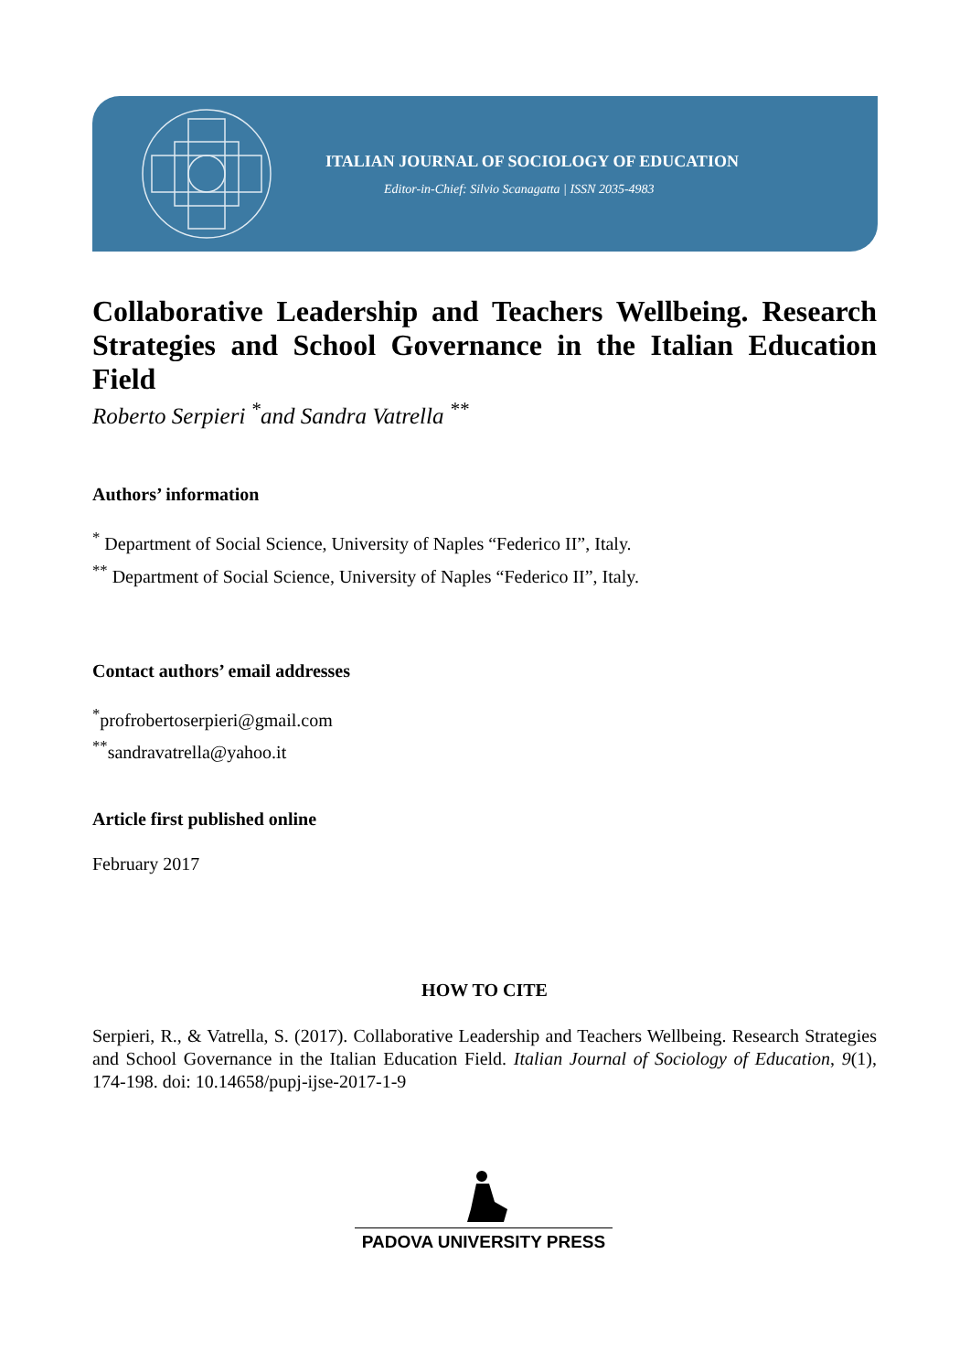ITALIAN JOURNAL OF SOCIOLOGY OF EDUCATION
Editor-in-Chief: Silvio Scanagatta | ISSN 2035-4983
Collaborative Leadership and Teachers Wellbeing. Research Strategies and School Governance in the Italian Education Field
Roberto Serpieri <sup>*</sup>and Sandra Vatrella <sup>**</sup>
Authors’ information
<sup>*</sup> Department of Social Science, University of Naples “Federico II”, Italy.
<sup>**</sup> Department of Social Science, University of Naples “Federico II”, Italy.
Contact authors’ email addresses
<sup>*</sup> profrobertoserpieri@gmail.com
<sup>**</sup> sandravatrella@yahoo.it
Article first published online
February 2017
HOW TO CITE
Serpieri, R., & Vatrella, S. (2017). Collaborative Leadership and Teachers Wellbeing. Research Strategies and School Governance in the Italian Education Field. Italian Journal of Sociology of Education, 9(1), 174-198. doi: 10.14658/pupj-ijse-2017-1-9
PADOVA UNIVERSITY PRESS